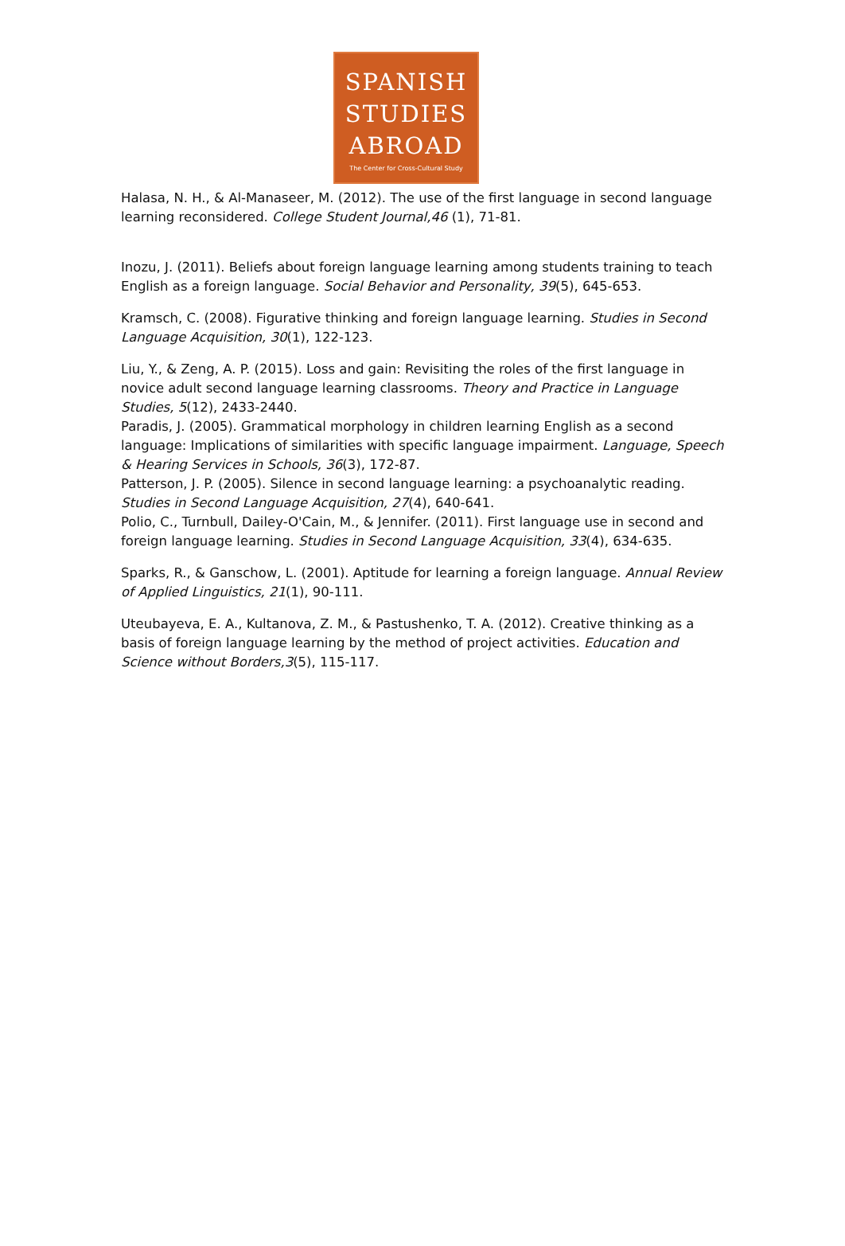SPANISH
STUDIES
ABROAD
The Center for Cross-Cultural Study
Halasa, N. H., & Al-Manaseer, M. (2012). The use of the first language in second language learning reconsidered. College Student Journal,46 (1), 71-81.
Inozu, J. (2011). Beliefs about foreign language learning among students training to teach English as a foreign language. Social Behavior and Personality, 39(5), 645-653.
Kramsch, C. (2008). Figurative thinking and foreign language learning. Studies in Second Language Acquisition, 30(1), 122-123.
Liu, Y., & Zeng, A. P. (2015). Loss and gain: Revisiting the roles of the first language in novice adult second language learning classrooms. Theory and Practice in Language Studies, 5(12), 2433-2440.
Paradis, J. (2005). Grammatical morphology in children learning English as a second language: Implications of similarities with specific language impairment. Language, Speech & Hearing Services in Schools, 36(3), 172-87.
Patterson, J. P. (2005). Silence in second language learning: a psychoanalytic reading. Studies in Second Language Acquisition, 27(4), 640-641.
Polio, C., Turnbull, Dailey-O'Cain, M., & Jennifer. (2011). First language use in second and foreign language learning. Studies in Second Language Acquisition, 33(4), 634-635.
Sparks, R., & Ganschow, L. (2001). Aptitude for learning a foreign language. Annual Review of Applied Linguistics, 21(1), 90-111.
Uteubayeva, E. A., Kultanova, Z. M., & Pastushenko, T. A. (2012). Creative thinking as a basis of foreign language learning by the method of project activities. Education and Science without Borders,3(5), 115-117.